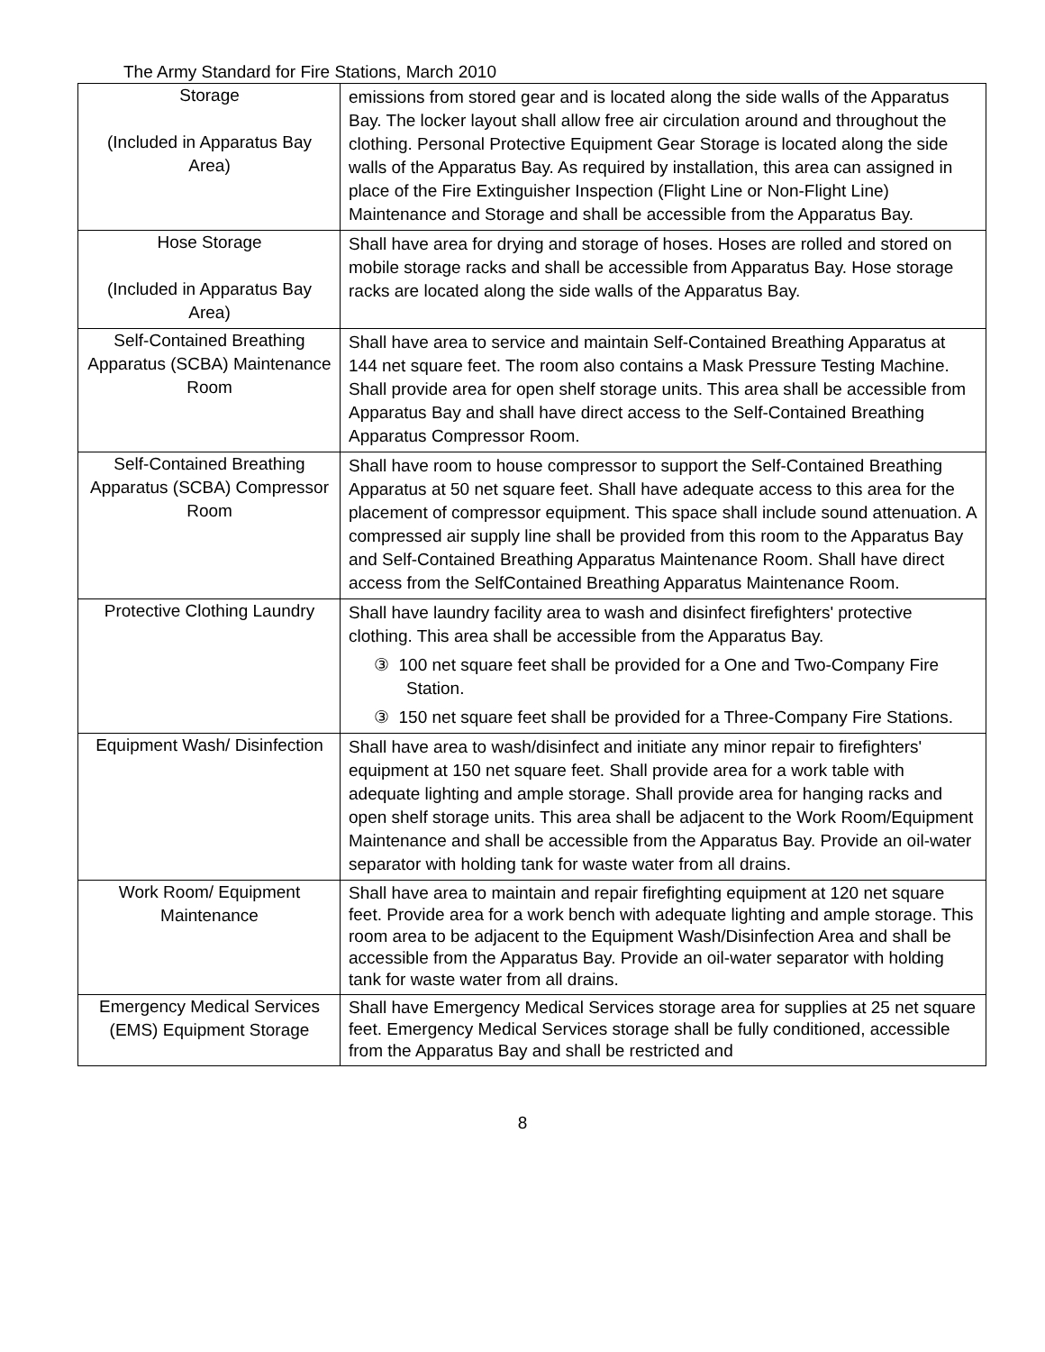The Army Standard for Fire Stations, March 2010
| Storage (Included in Apparatus Bay Area) | emissions from stored gear and is located along the side walls of the Apparatus Bay. The locker layout shall allow free air circulation around and throughout the clothing. Personal Protective Equipment Gear Storage is located along the side walls of the Apparatus Bay. As required by installation, this area can assigned in place of the Fire Extinguisher Inspection (Flight Line or Non-Flight Line) Maintenance and Storage and shall be accessible from the Apparatus Bay. |
| Hose Storage (Included in Apparatus Bay Area) | Shall have area for drying and storage of hoses. Hoses are rolled and stored on mobile storage racks and shall be accessible from Apparatus Bay. Hose storage racks are located along the side walls of the Apparatus Bay. |
| Self-Contained Breathing Apparatus (SCBA) Maintenance Room | Shall have area to service and maintain Self-Contained Breathing Apparatus at 144 net square feet. The room also contains a Mask Pressure Testing Machine. Shall provide area for open shelf storage units. This area shall be accessible from Apparatus Bay and shall have direct access to the Self-Contained Breathing Apparatus Compressor Room. |
| Self-Contained Breathing Apparatus (SCBA) Compressor Room | Shall have room to house compressor to support the Self-Contained Breathing Apparatus at 50 net square feet. Shall have adequate access to this area for the placement of compressor equipment. This space shall include sound attenuation. A compressed air supply line shall be provided from this room to the Apparatus Bay and Self-Contained Breathing Apparatus Maintenance Room. Shall have direct access from the SelfContained Breathing Apparatus Maintenance Room. |
| Protective Clothing Laundry | Shall have laundry facility area to wash and disinfect firefighters' protective clothing. This area shall be accessible from the Apparatus Bay. ③ 100 net square feet shall be provided for a One and Two-Company Fire Station. ③ 150 net square feet shall be provided for a Three-Company Fire Stations. |
| Equipment Wash/ Disinfection | Shall have area to wash/disinfect and initiate any minor repair to firefighters' equipment at 150 net square feet. Shall provide area for a work table with adequate lighting and ample storage. Shall provide area for hanging racks and open shelf storage units. This area shall be adjacent to the Work Room/Equipment Maintenance and shall be accessible from the Apparatus Bay. Provide an oil-water separator with holding tank for waste water from all drains. |
| Work Room/ Equipment Maintenance | Shall have area to maintain and repair firefighting equipment at 120 net square feet. Provide area for a work bench with adequate lighting and ample storage. This room area to be adjacent to the Equipment Wash/Disinfection Area and shall be accessible from the Apparatus Bay. Provide an oil-water separator with holding tank for waste water from all drains. |
| Emergency Medical Services (EMS) Equipment Storage | Shall have Emergency Medical Services storage area for supplies at 25 net square feet. Emergency Medical Services storage shall be fully conditioned, accessible from the Apparatus Bay and shall be restricted and |
8